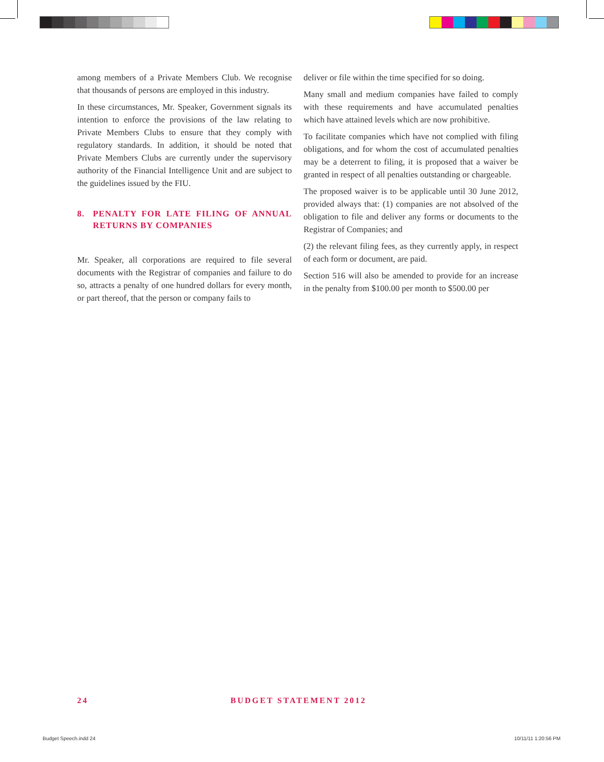among members of a Private Members Club. We recognise that thousands of persons are employed in this industry.
In these circumstances, Mr. Speaker, Government signals its intention to enforce the provisions of the law relating to Private Members Clubs to ensure that they comply with regulatory standards. In addition, it should be noted that Private Members Clubs are currently under the supervisory authority of the Financial Intelligence Unit and are subject to the guidelines issued by the FIU.
8. PENALTY FOR LATE FILING OF ANNUAL RETURNS BY COMPANIES
Mr. Speaker, all corporations are required to file several documents with the Registrar of companies and failure to do so, attracts a penalty of one hundred dollars for every month, or part thereof, that the person or company fails to
deliver or file within the time specified for so doing.
Many small and medium companies have failed to comply with these requirements and have accumulated penalties which have attained levels which are now prohibitive.
To facilitate companies which have not complied with filing obligations, and for whom the cost of accumulated penalties may be a deterrent to filing, it is proposed that a waiver be granted in respect of all penalties outstanding or chargeable.
The proposed waiver is to be applicable until 30 June 2012, provided always that: (1) companies are not absolved of the obligation to file and deliver any forms or documents to the Registrar of Companies; and
(2) the relevant filing fees, as they currently apply, in respect of each form or document, are paid.
Section 516 will also be amended to provide for an increase in the penalty from $100.00 per month to $500.00 per
24 BUDGET STATEMENT 2012
Budget Speech.indd 24 10/11/11 1:20:56 PM